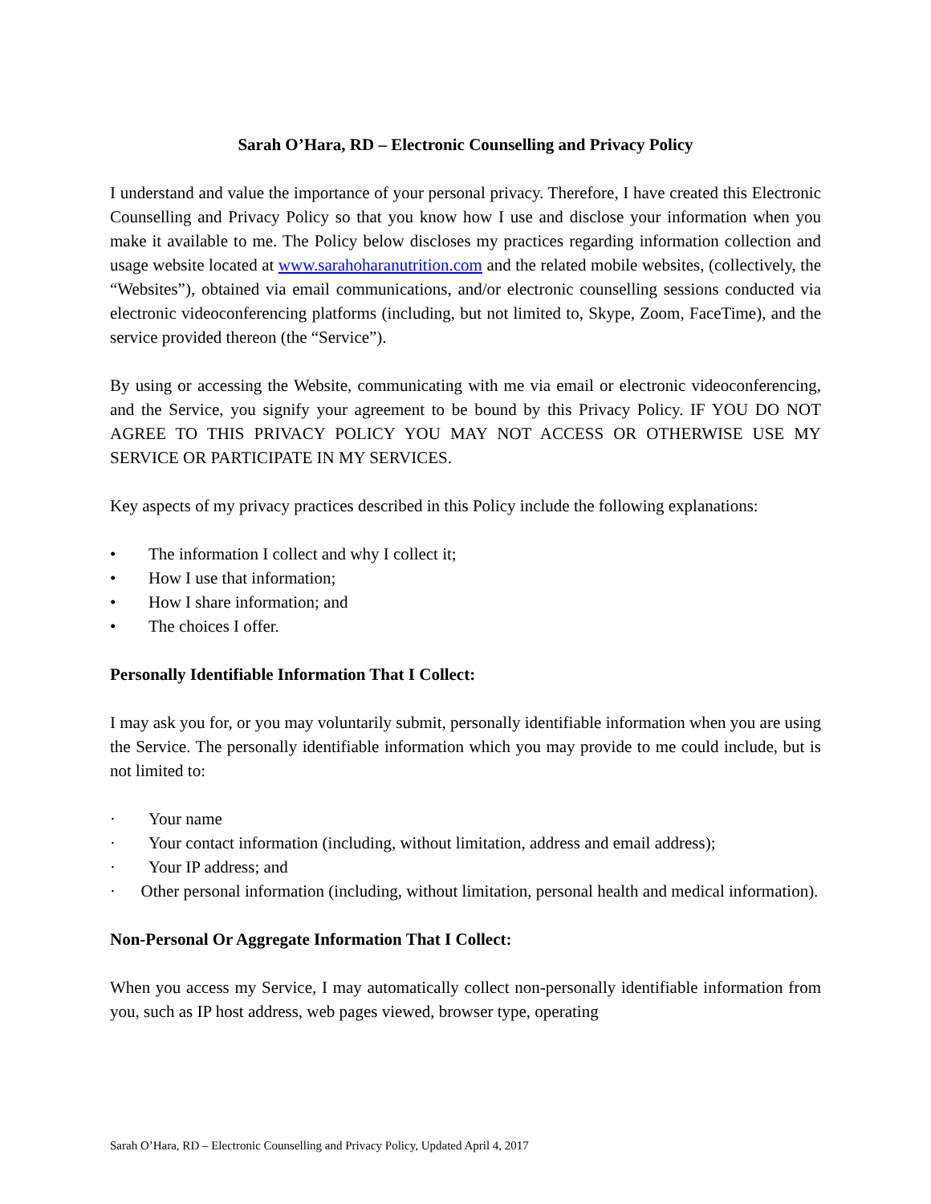Sarah O’Hara, RD – Electronic Counselling and Privacy Policy
I understand and value the importance of your personal privacy. Therefore, I have created this Electronic Counselling and Privacy Policy so that you know how I use and disclose your information when you make it available to me. The Policy below discloses my practices regarding information collection and usage website located at www.sarahoharanutrition.com and the related mobile websites, (collectively, the “Websites”), obtained via email communications, and/or electronic counselling sessions conducted via electronic videoconferencing platforms (including, but not limited to, Skype, Zoom, FaceTime), and the service provided thereon (the “Service”).
By using or accessing the Website, communicating with me via email or electronic videoconferencing, and the Service, you signify your agreement to be bound by this Privacy Policy. IF YOU DO NOT AGREE TO THIS PRIVACY POLICY YOU MAY NOT ACCESS OR OTHERWISE USE MY SERVICE OR PARTICIPATE IN MY SERVICES.
Key aspects of my privacy practices described in this Policy include the following explanations:
• The information I collect and why I collect it;
• How I use that information;
• How I share information; and
• The choices I offer.
Personally Identifiable Information That I Collect:
I may ask you for, or you may voluntarily submit, personally identifiable information when you are using the Service. The personally identifiable information which you may provide to me could include, but is not limited to:
· Your name
· Your contact information (including, without limitation, address and email address);
· Your IP address; and
· Other personal information (including, without limitation, personal health and medical information).
Non-Personal Or Aggregate Information That I Collect:
When you access my Service, I may automatically collect non-personally identifiable information from you, such as IP host address, web pages viewed, browser type, operating
Sarah O’Hara, RD – Electronic Counselling and Privacy Policy, Updated April 4, 2017